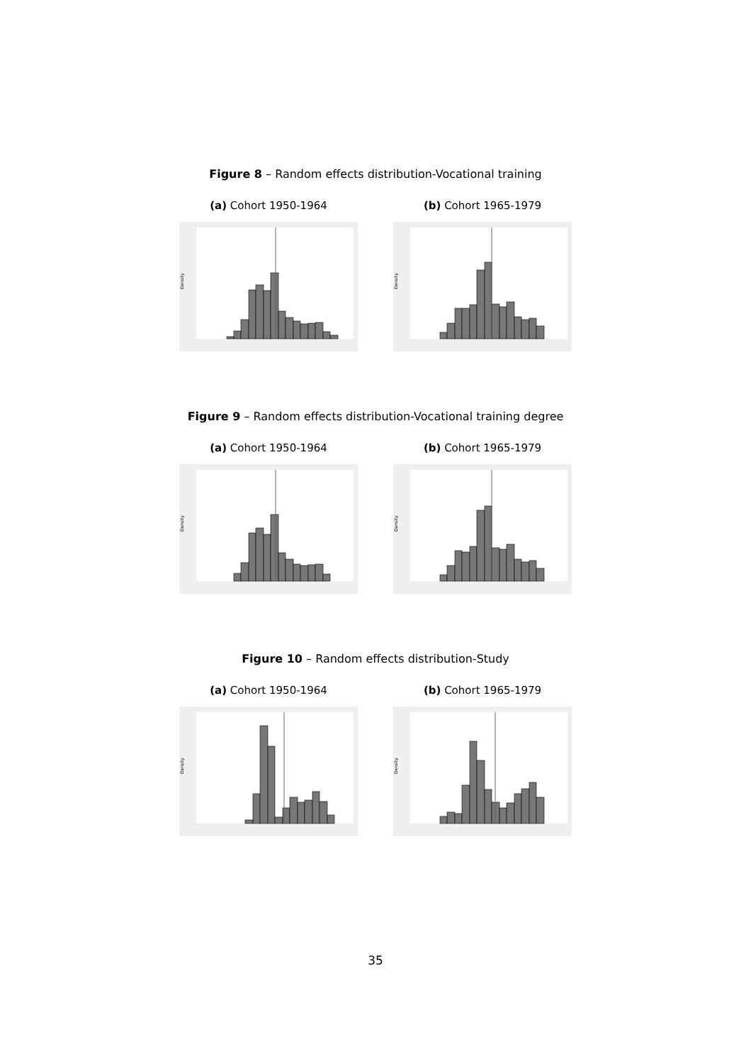Figure 8 – Random effects distribution-Vocational training
(a) Cohort 1950-1964
Density
(b) Cohort 1965-1979
Density
Figure 9 – Random effects distribution-Vocational training degree
(a) Cohort 1950-1964
Density
(b) Cohort 1965-1979
Density
Figure 10 – Random effects distribution-Study
(a) Cohort 1950-1964
Density
(b) Cohort 1965-1979
Density
35